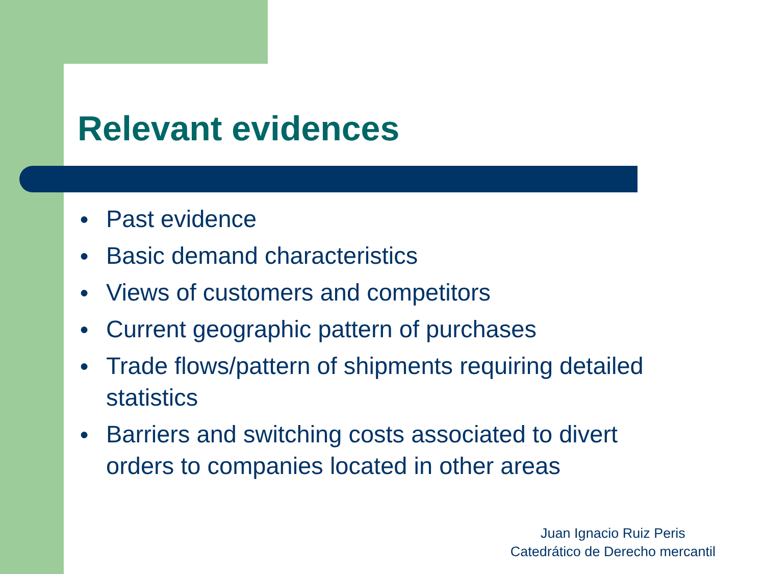Relevant evidences
● Past evidence
● Basic demand characteristics
● Views of customers and competitors
● Current geographic pattern of purchases
● Trade flows/pattern of shipments requiring detailed statistics
● Barriers and switching costs associated to divert orders to companies located in other areas
Juan Ignacio Ruiz Peris
Catedrático de Derecho mercantil